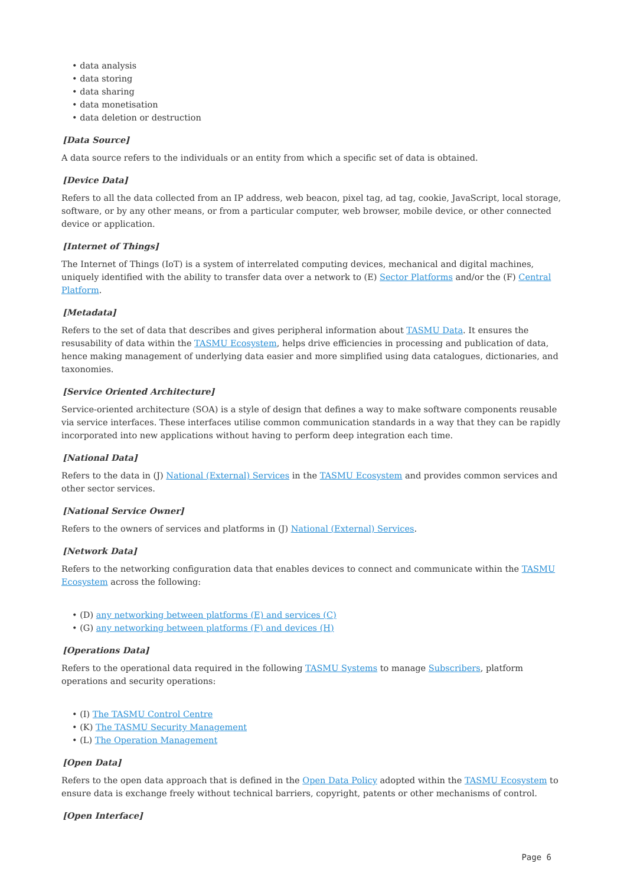• data analysis
• data storing
• data sharing
• data monetisation
• data deletion or destruction
[Data Source]
A data source refers to the individuals or an entity from which a specific set of data is obtained.
[Device Data]
Refers to all the data collected from an IP address, web beacon, pixel tag, ad tag, cookie, JavaScript, local storage, software, or by any other means, or from a particular computer, web browser, mobile device, or other connected device or application.
[Internet of Things]
The Internet of Things (IoT) is a system of interrelated computing devices, mechanical and digital machines, uniquely identified with the ability to transfer data over a network to (E) Sector Platforms and/or the (F) Central Platform.
[Metadata]
Refers to the set of data that describes and gives peripheral information about TASMU Data. It ensures the resusability of data within the TASMU Ecosystem, helps drive efficiencies in processing and publication of data, hence making management of underlying data easier and more simplified using data catalogues, dictionaries, and taxonomies.
[Service Oriented Architecture]
Service-oriented architecture (SOA) is a style of design that defines a way to make software components reusable via service interfaces. These interfaces utilise common communication standards in a way that they can be rapidly incorporated into new applications without having to perform deep integration each time.
[National Data]
Refers to the data in (J) National (External) Services in the TASMU Ecosystem and provides common services and other sector services.
[National Service Owner]
Refers to the owners of services and platforms in (J) National (External) Services.
[Network Data]
Refers to the networking configuration data that enables devices to connect and communicate within the TASMU Ecosystem across the following:
• (D) any networking between platforms (E) and services (C)
• (G) any networking between platforms (F) and devices (H)
[Operations Data]
Refers to the operational data required in the following TASMU Systems to manage Subscribers, platform operations and security operations:
• (I) The TASMU Control Centre
• (K) The TASMU Security Management
• (L) The Operation Management
[Open Data]
Refers to the open data approach that is defined in the Open Data Policy adopted within the TASMU Ecosystem to ensure data is exchange freely without technical barriers, copyright, patents or other mechanisms of control.
[Open Interface]
Page 6